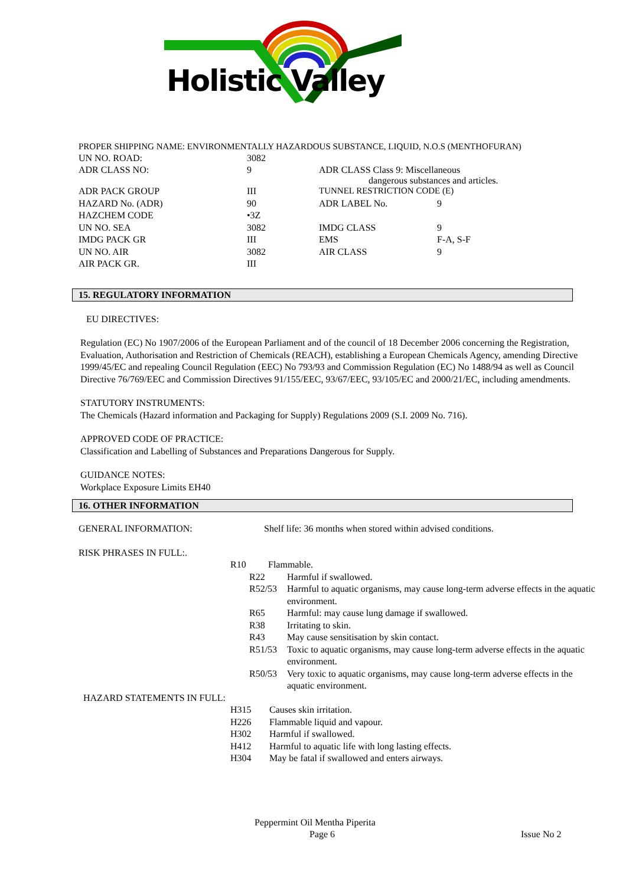Holistic Valley
PROPER SHIPPING NAME: ENVIRONMENTALLY HAZARDOUS SUBSTANCE, LIQUID, N.O.S (MENTHOFURAN)
| UN NO. ROAD: | 3082 | | |
| ADR CLASS NO: | 9 | ADR CLASS Class 9: Miscellaneous dangerous substances and articles. | |
| ADR PACK GROUP | III | TUNNEL RESTRICTION CODE (E) | |
| HAZARD No. (ADR) | 90 | ADR LABEL No. | 9 |
| HAZCHEM CODE | •3Z | | |
| UN NO. SEA | 3082 | IMDG CLASS | 9 |
| IMDG PACK GR | III | EMS | F-A, S-F |
| UN NO. AIR | 3082 | AIR CLASS | 9 |
| AIR PACK GR. | III | | |
15. REGULATORY INFORMATION
EU DIRECTIVES:
Regulation (EC) No 1907/2006 of the European Parliament and of the council of 18 December 2006 concerning the Registration, Evaluation, Authorisation and Restriction of Chemicals (REACH), establishing a European Chemicals Agency, amending Directive 1999/45/EC and repealing Council Regulation (EEC) No 793/93 and Commission Regulation (EC) No 1488/94 as well as Council Directive 76/769/EEC and Commission Directives 91/155/EEC, 93/67/EEC, 93/105/EC and 2000/21/EC, including amendments.
STATUTORY INSTRUMENTS:
The Chemicals (Hazard information and Packaging for Supply) Regulations 2009 (S.I. 2009 No. 716).
APPROVED CODE OF PRACTICE:
Classification and Labelling of Substances and Preparations Dangerous for Supply.
GUIDANCE NOTES:
Workplace Exposure Limits EH40
16. OTHER INFORMATION
GENERAL INFORMATION: Shelf life: 36 months when stored within advised conditions.
RISK PHRASES IN FULL:.
R10 Flammable.
R22 Harmful if swallowed.
R52/53 Harmful to aquatic organisms, may cause long-term adverse effects in the aquatic environment.
R65 Harmful: may cause lung damage if swallowed.
R38 Irritating to skin.
R43 May cause sensitisation by skin contact.
R51/53 Toxic to aquatic organisms, may cause long-term adverse effects in the aquatic environment.
R50/53 Very toxic to aquatic organisms, may cause long-term adverse effects in the aquatic environment.
HAZARD STATEMENTS IN FULL:
H315 Causes skin irritation.
H226 Flammable liquid and vapour.
H302 Harmful if swallowed.
H412 Harmful to aquatic life with long lasting effects.
H304 May be fatal if swallowed and enters airways.
Peppermint Oil Mentha Piperita
Page 6 Issue No 2